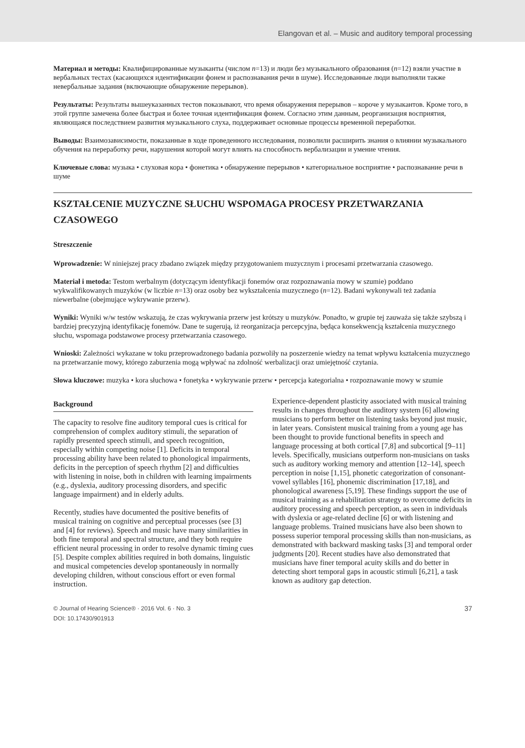Elangovan et al. – Music and auditory temporal processing
Материал и методы: Квалифицированные музыканты (числом n=13) и люди без музыкального образования (n=12) взяли участие в вербальных тестах (касающихся идентификации фонем и распознавания речи в шуме). Исследованные люди выполняли также невербальные задания (включающие обнаружение перерывов).
Результаты: Результаты вышеуказанных тестов показывают, что время обнаружения перерывов – короче у музыкантов. Кроме того, в этой группе замечена более быстрая и более точная идентификация фонем. Согласно этим данным, реорганизация восприятия, являющаяся последствием развития музыкального слуха, поддерживает основные процессы временной переработки.
Выводы: Взаимозависимости, показанные в ходе проведенного исследования, позволили расширить знания о влиянии музыкального обучения на переработку речи, нарушения которой могут влиять на способность вербализации и умение чтения.
Ключевые слова: музыка • слуховая кора • фонетика • обнаружение перерывов • категориальное восприятие • распознавание речи в шуме
KSZTAŁCENIE MUZYCZNE SŁUCHU WSPOMAGA PROCESY PRZETWARZANIA CZASOWEGO
Streszczenie
Wprowadzenie: W niniejszej pracy zbadano związek między przygotowaniem muzycznym i procesami przetwarzania czasowego.
Materiał i metoda: Testom werbalnym (dotyczącym identyfikacji fonemów oraz rozpoznawania mowy w szumie) poddano wykwalifikowanych muzyków (w liczbie n=13) oraz osoby bez wykształcenia muzycznego (n=12). Badani wykonywali też zadania niewerbalne (obejmujące wykrywanie przerw).
Wyniki: Wyniki w/w testów wskazują, że czas wykrywania przerw jest krótszy u muzyków. Ponadto, w grupie tej zauważa się także szybszą i bardziej precyzyjną identyfikację fonemów. Dane te sugerują, iż reorganizacja percepcyjna, będąca konsekwencją kształcenia muzycznego słuchu, wspomaga podstawowe procesy przetwarzania czasowego.
Wnioski: Zależności wykazane w toku przeprowadzonego badania pozwoliły na poszerzenie wiedzy na temat wpływu kształcenia muzycznego na przetwarzanie mowy, którego zaburzenia mogą wpływać na zdolność werbalizacji oraz umiejętność czytania.
Słowa kluczowe: muzyka • kora słuchowa • fonetyka • wykrywanie przerw • percepcja kategorialna • rozpoznawanie mowy w szumie
Background
The capacity to resolve fine auditory temporal cues is critical for comprehension of complex auditory stimuli, the separation of rapidly presented speech stimuli, and speech recognition, especially within competing noise [1]. Deficits in temporal processing ability have been related to phonological impairments, deficits in the perception of speech rhythm [2] and difficulties with listening in noise, both in children with learning impairments (e.g., dyslexia, auditory processing disorders, and specific language impairment) and in elderly adults.
Recently, studies have documented the positive benefits of musical training on cognitive and perceptual processes (see [3] and [4] for reviews). Speech and music have many similarities in both fine temporal and spectral structure, and they both require efficient neural processing in order to resolve dynamic timing cues [5]. Despite complex abilities required in both domains, linguistic and musical competencies develop spontaneously in normally developing children, without conscious effort or even formal instruction.
Experience-dependent plasticity associated with musical training results in changes throughout the auditory system [6] allowing musicians to perform better on listening tasks beyond just music, in later years. Consistent musical training from a young age has been thought to provide functional benefits in speech and language processing at both cortical [7,8] and subcortical [9–11] levels. Specifically, musicians outperform non-musicians on tasks such as auditory working memory and attention [12–14], speech perception in noise [1,15], phonetic categorization of consonant-vowel syllables [16], phonemic discrimination [17,18], and phonological awareness [5,19]. These findings support the use of musical training as a rehabilitation strategy to overcome deficits in auditory processing and speech perception, as seen in individuals with dyslexia or age-related decline [6] or with listening and language problems. Trained musicians have also been shown to possess superior temporal processing skills than non-musicians, as demonstrated with backward masking tasks [3] and temporal order judgments [20]. Recent studies have also demonstrated that musicians have finer temporal acuity skills and do better in detecting short temporal gaps in acoustic stimuli [6,21], a task known as auditory gap detection.
© Journal of Hearing Science® · 2016 Vol. 6 · No. 3
DOI: 10.17430/901913
37